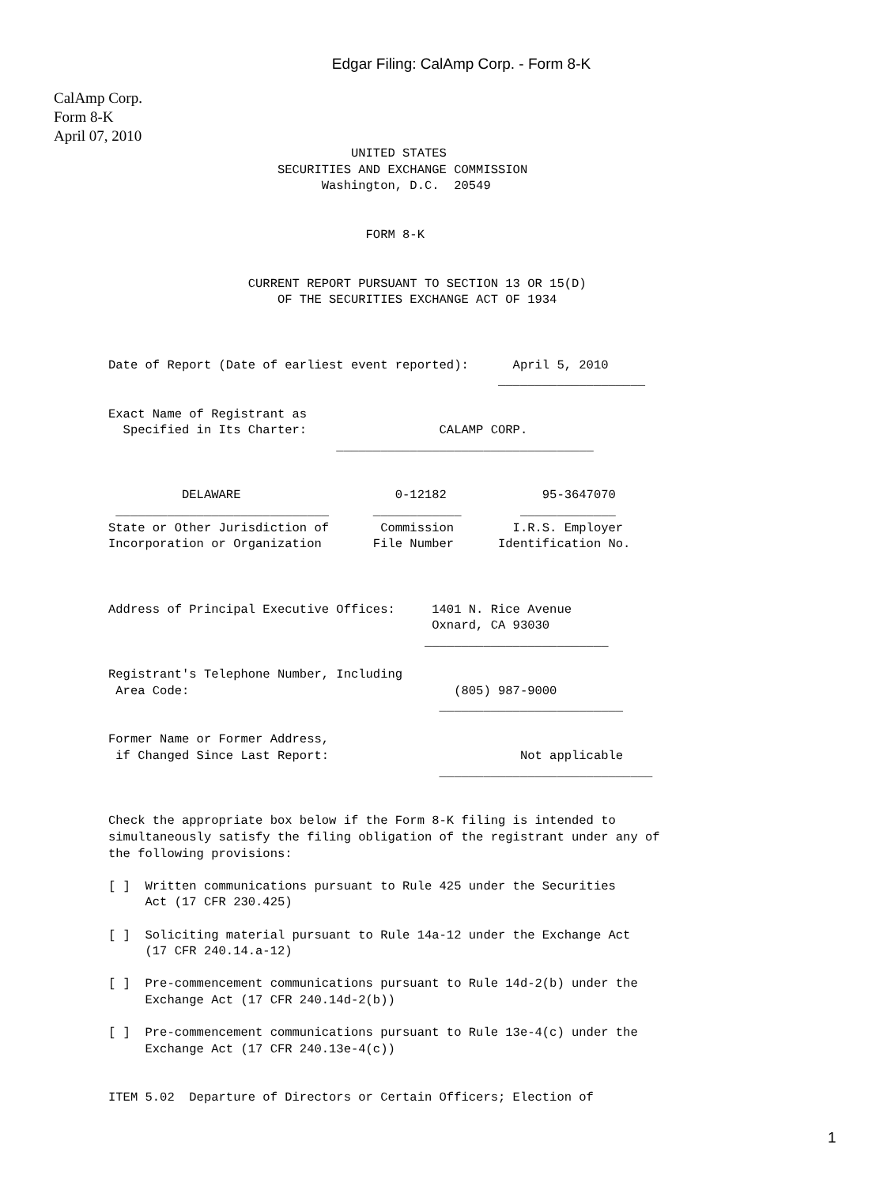Edgar Filing: CalAmp Corp. - Form 8-K
CalAmp Corp.
Form 8-K
April 07, 2010
                                 UNITED STATES
                       SECURITIES AND EXCHANGE COMMISSION
                             Washington, D.C.  20549


                                   FORM 8-K


                   CURRENT REPORT PURSUANT TO SECTION 13 OR 15(D)
                       OF THE SECURITIES EXCHANGE ACT OF 1934



Date of Report (Date of earliest event reported):      April 5, 2010
                                                     ____________________

Exact Name of Registrant as
  Specified in Its Charter:                  CALAMP CORP.
                               ___________________________________


          DELAWARE                     0-12182             95-3647070
 _____________________________      ____________        _____________
State or Other Jurisdiction of       Commission        I.R.S. Employer
Incorporation or Organization       File Number      Identification No.



Address of Principal Executive Offices:     1401 N. Rice Avenue
                                            Oxnard, CA 93030
                                           _________________________

Registrant's Telephone Number, Including
 Area Code:                                    (805) 987-9000
                                             _________________________

Former Name or Former Address,
 if Changed Since Last Report:                          Not applicable
                                             _____________________________


Check the appropriate box below if the Form 8-K filing is intended to
simultaneously satisfy the filing obligation of the registrant under any of
the following provisions:

[ ]  Written communications pursuant to Rule 425 under the Securities
     Act (17 CFR 230.425)

[ ]  Soliciting material pursuant to Rule 14a-12 under the Exchange Act
     (17 CFR 240.14.a-12)

[ ]  Pre-commencement communications pursuant to Rule 14d-2(b) under the
     Exchange Act (17 CFR 240.14d-2(b))

[ ]  Pre-commencement communications pursuant to Rule 13e-4(c) under the
     Exchange Act (17 CFR 240.13e-4(c))


ITEM 5.02  Departure of Directors or Certain Officers; Election of
1